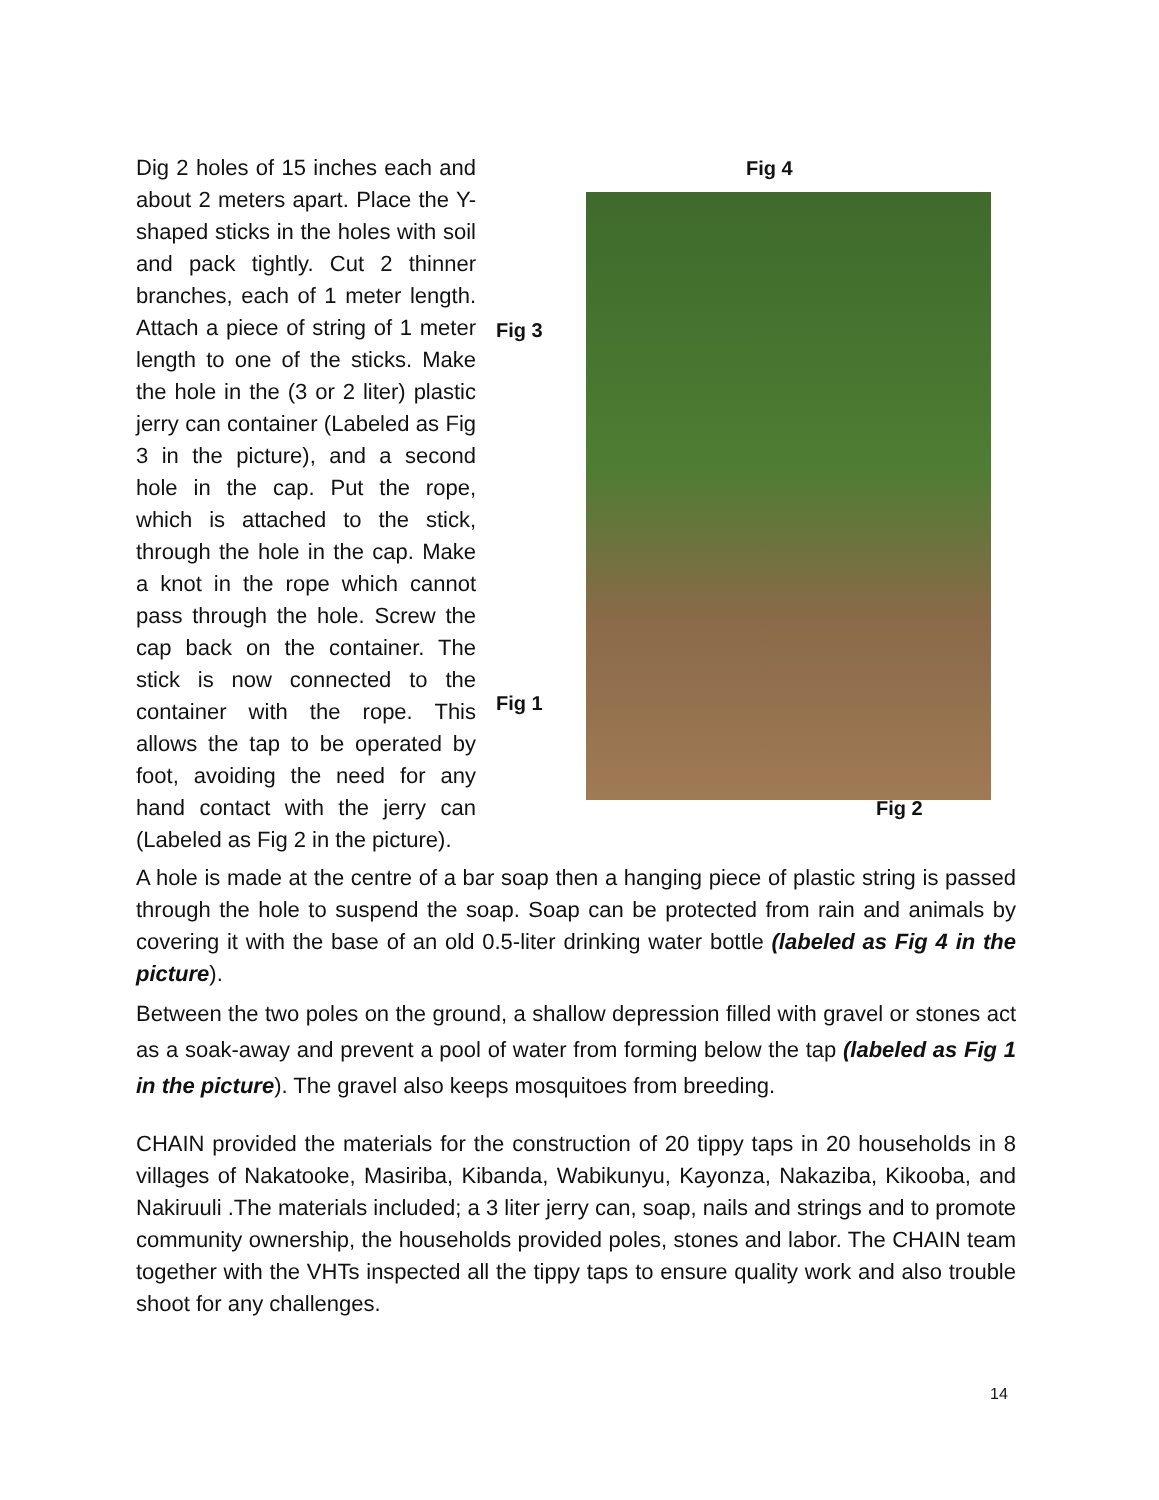Fig 4
Fig 3
Fig 1
Fig 2
Dig 2 holes of 15 inches each and about 2 meters apart. Place the Y-shaped sticks in the holes with soil and pack tightly. Cut 2 thinner branches, each of 1 meter length. Attach a piece of string of 1 meter length to one of the sticks. Make the hole in the (3 or 2 liter) plastic jerry can container (Labeled as Fig 3 in the picture), and a second hole in the cap. Put the rope, which is attached to the stick, through the hole in the cap. Make a knot in the rope which cannot pass through the hole. Screw the cap back on the container. The stick is now connected to the container with the rope. This allows the tap to be operated by foot, avoiding the need for any hand contact with the jerry can (Labeled as Fig 2 in the picture).
A hole is made at the centre of a bar soap then a hanging piece of plastic string is passed through the hole to suspend the soap. Soap can be protected from rain and animals by covering it with the base of an old 0.5-liter drinking water bottle (labeled as Fig 4 in the picture).
Between the two poles on the ground, a shallow depression filled with gravel or stones act as a soak-away and prevent a pool of water from forming below the tap (labeled as Fig 1 in the picture). The gravel also keeps mosquitoes from breeding.
CHAIN provided the materials for the construction of 20 tippy taps in 20 households in 8 villages of Nakatooke, Masiriba, Kibanda, Wabikunyu, Kayonza, Nakaziba, Kikooba, and Nakiruuli .The materials included; a 3 liter jerry can, soap, nails and strings and to promote community ownership, the households provided poles, stones and labor. The CHAIN team together with the VHTs inspected all the tippy taps to ensure quality work and also trouble shoot for any challenges.
14